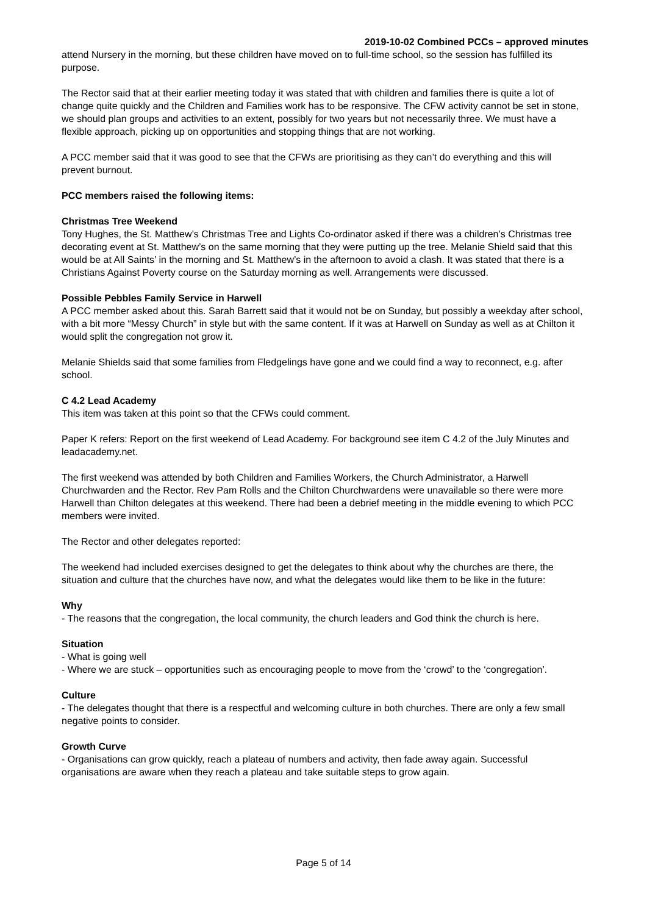2019-10-02 Combined PCCs – approved minutes
attend Nursery in the morning, but these children have moved on to full-time school, so the session has fulfilled its purpose.
The Rector said that at their earlier meeting today it was stated that with children and families there is quite a lot of change quite quickly and the Children and Families work has to be responsive. The CFW activity cannot be set in stone, we should plan groups and activities to an extent, possibly for two years but not necessarily three. We must have a flexible approach, picking up on opportunities and stopping things that are not working.
A PCC member said that it was good to see that the CFWs are prioritising as they can’t do everything and this will prevent burnout.
PCC members raised the following items:
Christmas Tree Weekend
Tony Hughes, the St. Matthew’s Christmas Tree and Lights Co-ordinator asked if there was a children’s Christmas tree decorating event at St. Matthew’s on the same morning that they were putting up the tree. Melanie Shield said that this would be at All Saints’ in the morning and St. Matthew’s in the afternoon to avoid a clash. It was stated that there is a Christians Against Poverty course on the Saturday morning as well. Arrangements were discussed.
Possible Pebbles Family Service in Harwell
A PCC member asked about this. Sarah Barrett said that it would not be on Sunday, but possibly a weekday after school, with a bit more “Messy Church” in style but with the same content. If it was at Harwell on Sunday as well as at Chilton it would split the congregation not grow it.
Melanie Shields said that some families from Fledgelings have gone and we could find a way to reconnect, e.g. after school.
C 4.2 Lead Academy
This item was taken at this point so that the CFWs could comment.
Paper K refers: Report on the first weekend of Lead Academy. For background see item C 4.2 of the July Minutes and leadacademy.net.
The first weekend was attended by both Children and Families Workers, the Church Administrator, a Harwell Churchwarden and the Rector. Rev Pam Rolls and the Chilton Churchwardens were unavailable so there were more Harwell than Chilton delegates at this weekend. There had been a debrief meeting in the middle evening to which PCC members were invited.
The Rector and other delegates reported:
The weekend had included exercises designed to get the delegates to think about why the churches are there, the situation and culture that the churches have now, and what the delegates would like them to be like in the future:
Why
- The reasons that the congregation, the local community, the church leaders and God think the church is here.
Situation
- What is going well
- Where we are stuck – opportunities such as encouraging people to move from the ‘crowd’ to the ‘congregation’.
Culture
- The delegates thought that there is a respectful and welcoming culture in both churches. There are only a few small negative points to consider.
Growth Curve
- Organisations can grow quickly, reach a plateau of numbers and activity, then fade away again. Successful organisations are aware when they reach a plateau and take suitable steps to grow again.
Page 5 of 14